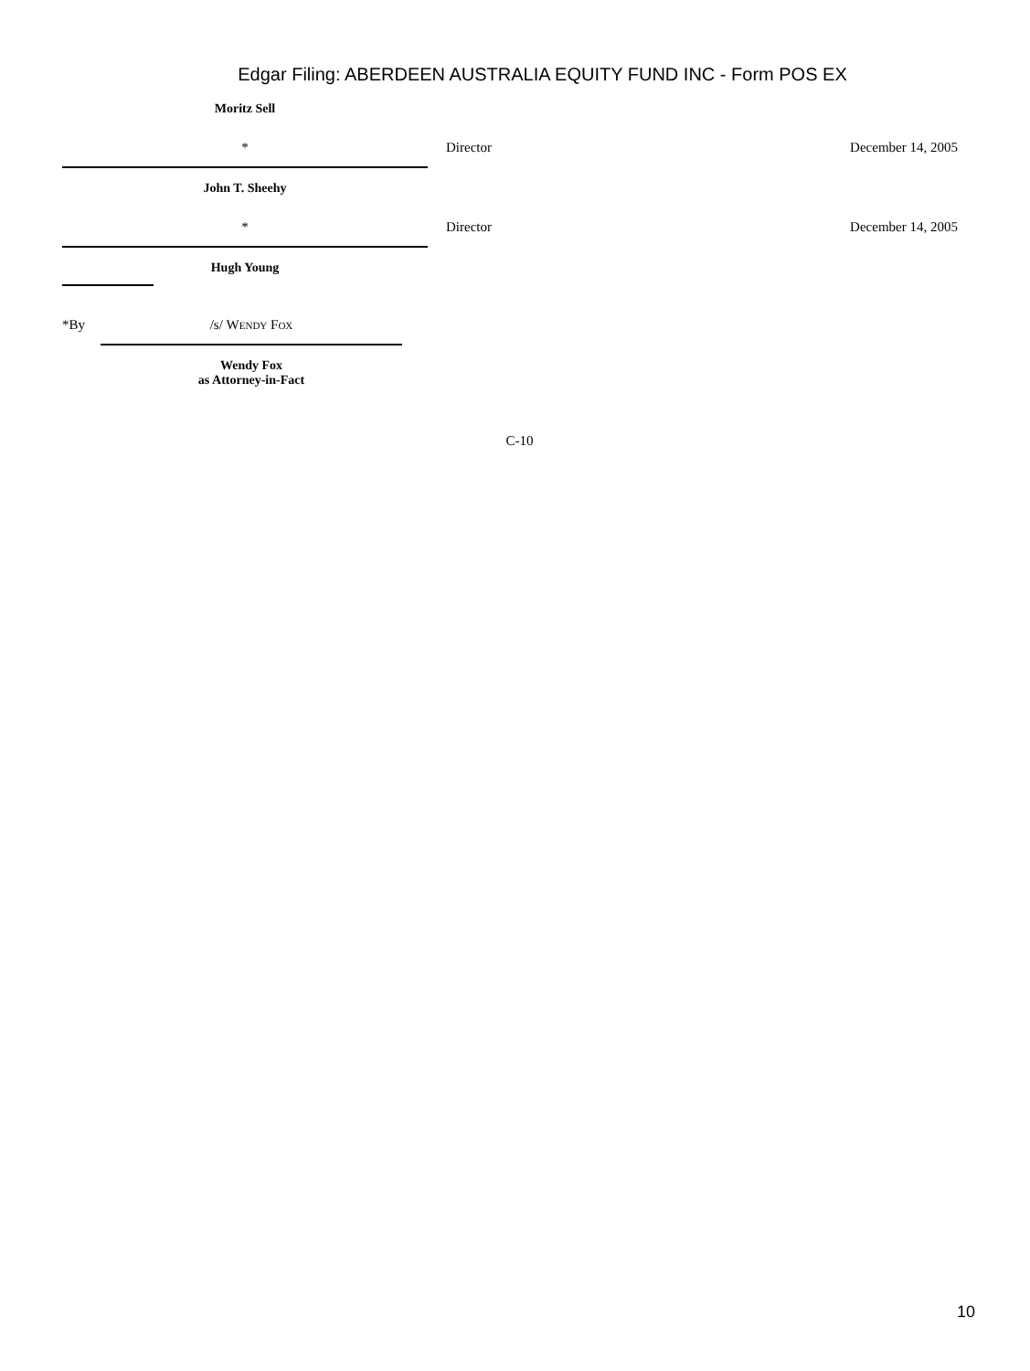Edgar Filing: ABERDEEN AUSTRALIA EQUITY FUND INC - Form POS EX
Moritz Sell
*
Director
December 14, 2005
John T. Sheehy
*
Director
December 14, 2005
Hugh Young
*By
/s/ Wendy Fox
Wendy Fox
as Attorney-in-Fact
C-10
10